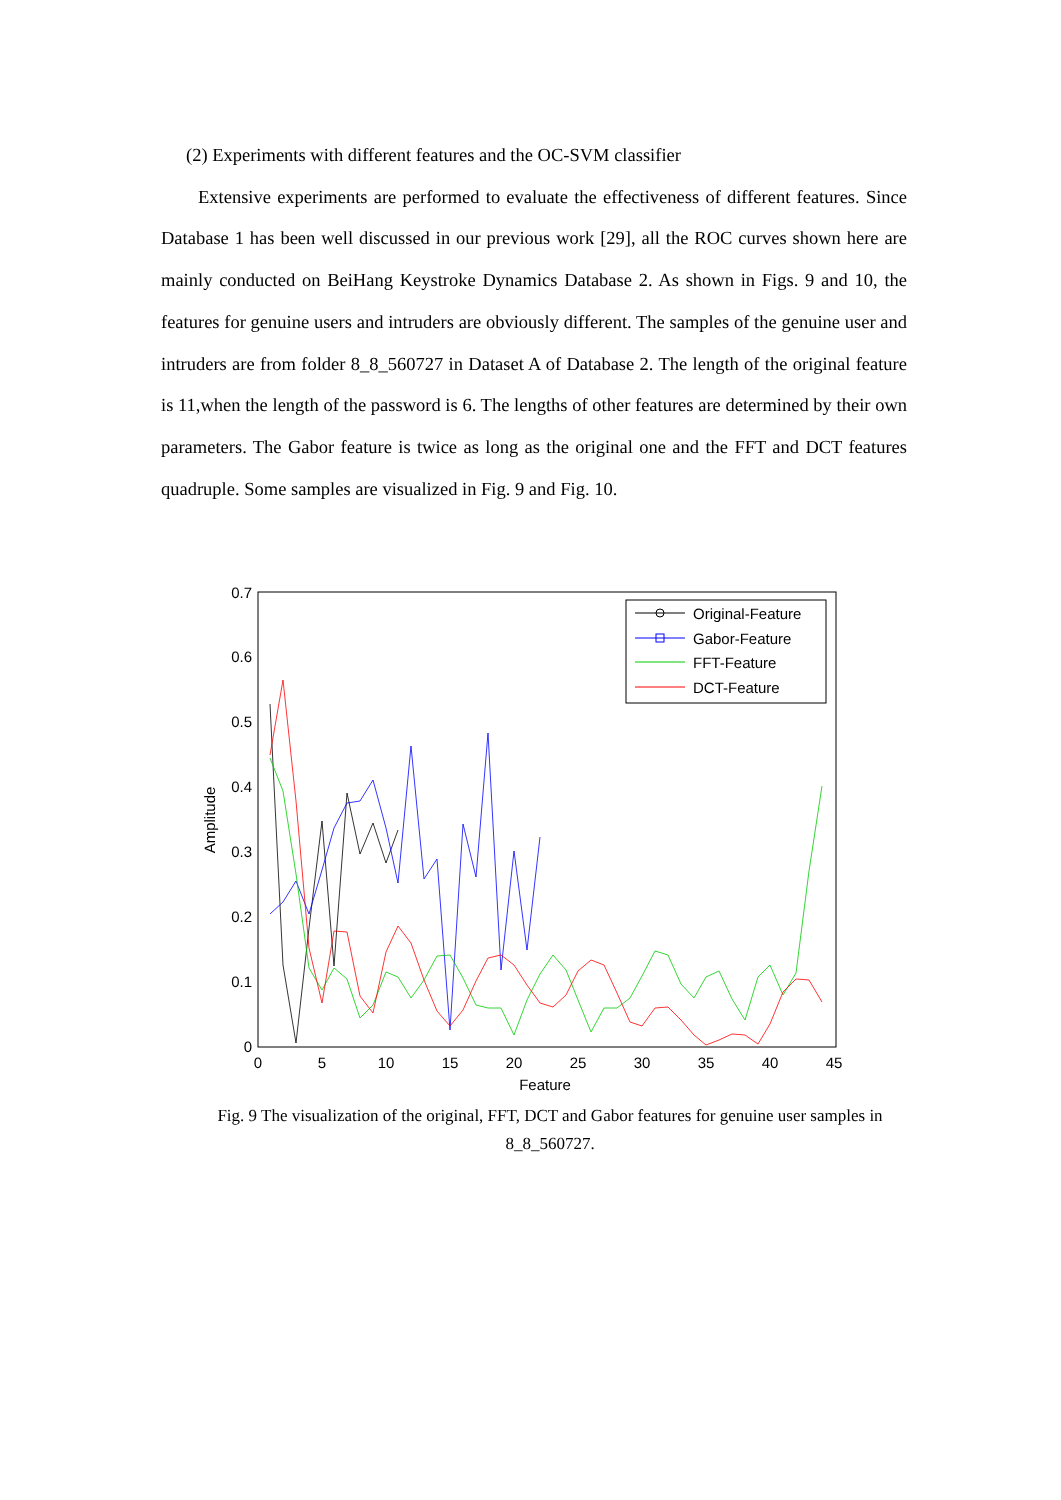(2) Experiments with different features and the OC-SVM classifier
Extensive experiments are performed to evaluate the effectiveness of different features. Since Database 1 has been well discussed in our previous work [29], all the ROC curves shown here are mainly conducted on BeiHang Keystroke Dynamics Database 2. As shown in Figs. 9 and 10, the features for genuine users and intruders are obviously different. The samples of the genuine user and intruders are from folder 8_8_560727 in Dataset A of Database 2. The length of the original feature is 11,when the length of the password is 6. The lengths of other features are determined by their own parameters. The Gabor feature is twice as long as the original one and the FFT and DCT features quadruple. Some samples are visualized in Fig. 9 and Fig. 10.
0.7
0.6
0.5
0.4
0.3
0.2
0.1
0
0
5
10
15
20
25
30
35
40
45
Feature
Amplitude
Original-Feature
Gabor-Feature
FFT-Feature
DCT-Feature
Fig. 9 The visualization of the original, FFT, DCT and Gabor features for genuine user samples in 8_8_560727.